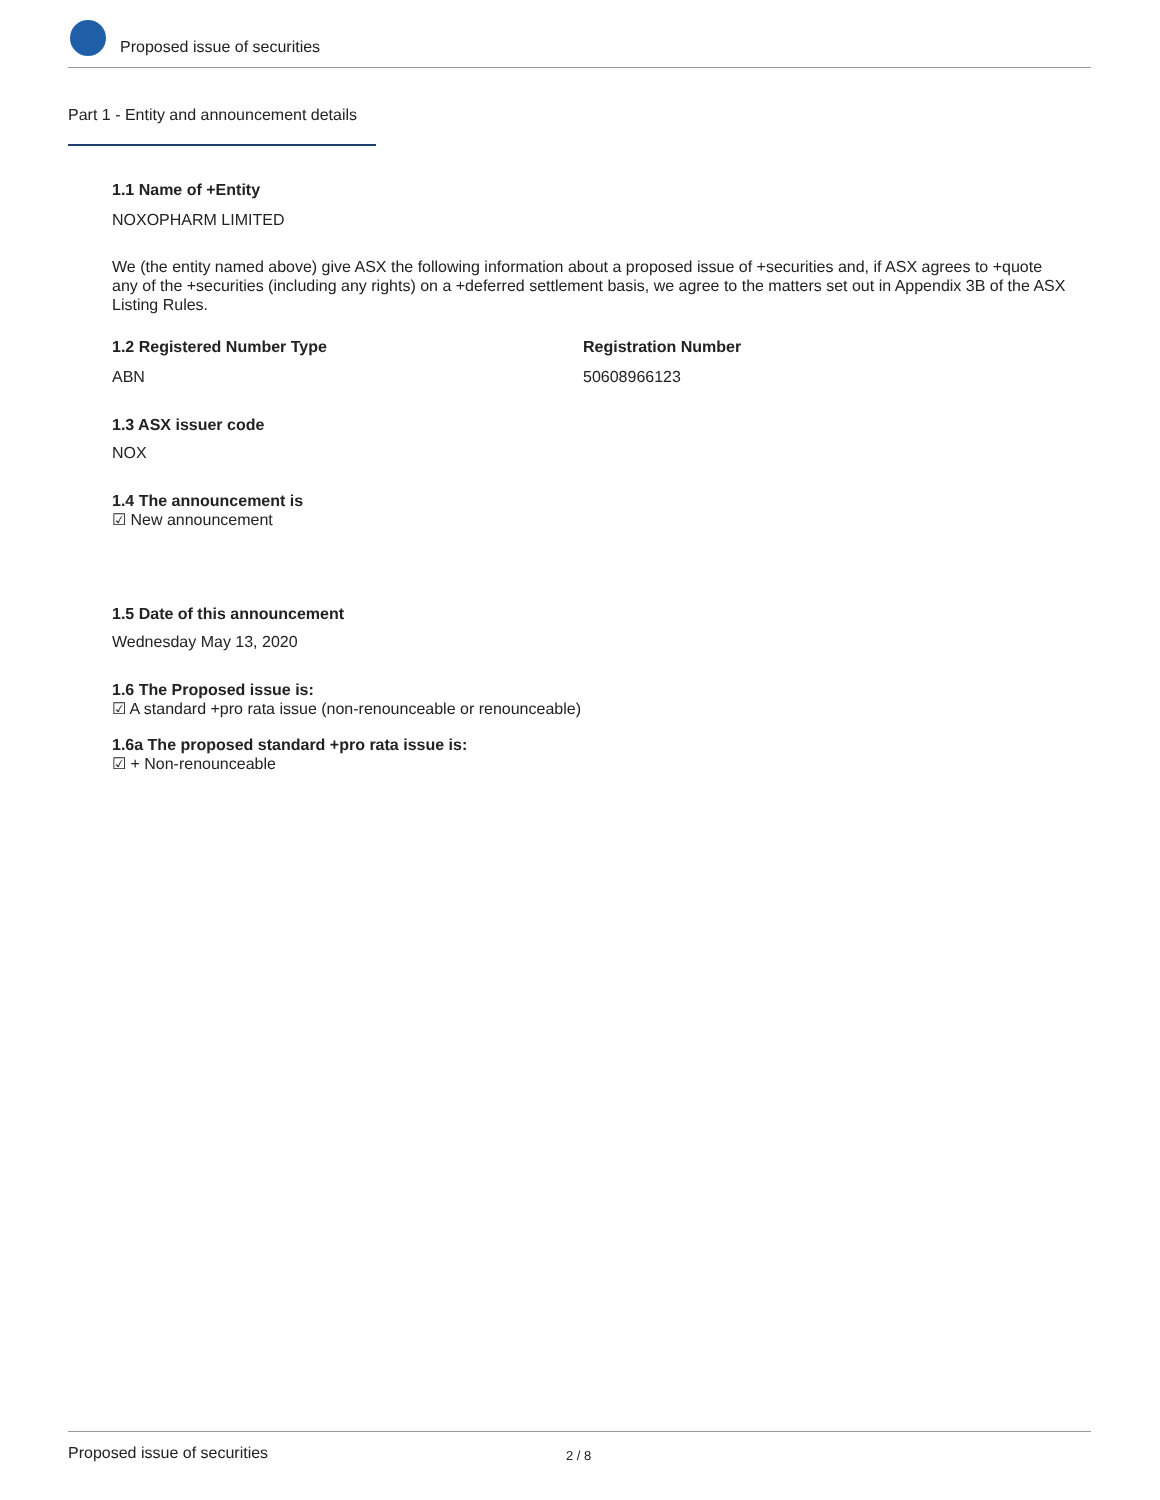Proposed issue of securities
Part 1 - Entity and announcement details
1.1 Name of +Entity
NOXOPHARM LIMITED
We (the entity named above) give ASX the following information about a proposed issue of +securities and, if ASX agrees to +quote any of the +securities (including any rights) on a +deferred settlement basis, we agree to the matters set out in Appendix 3B of the ASX Listing Rules.
1.2 Registered Number Type
ABN
Registration Number
50608966123
1.3 ASX issuer code
NOX
1.4 The announcement is
☑ New announcement
1.5 Date of this announcement
Wednesday May 13, 2020
1.6 The Proposed issue is:
☑ A standard +pro rata issue (non-renounceable or renounceable)
1.6a The proposed standard +pro rata issue is:
☑ + Non-renounceable
Proposed issue of securities 2 / 8